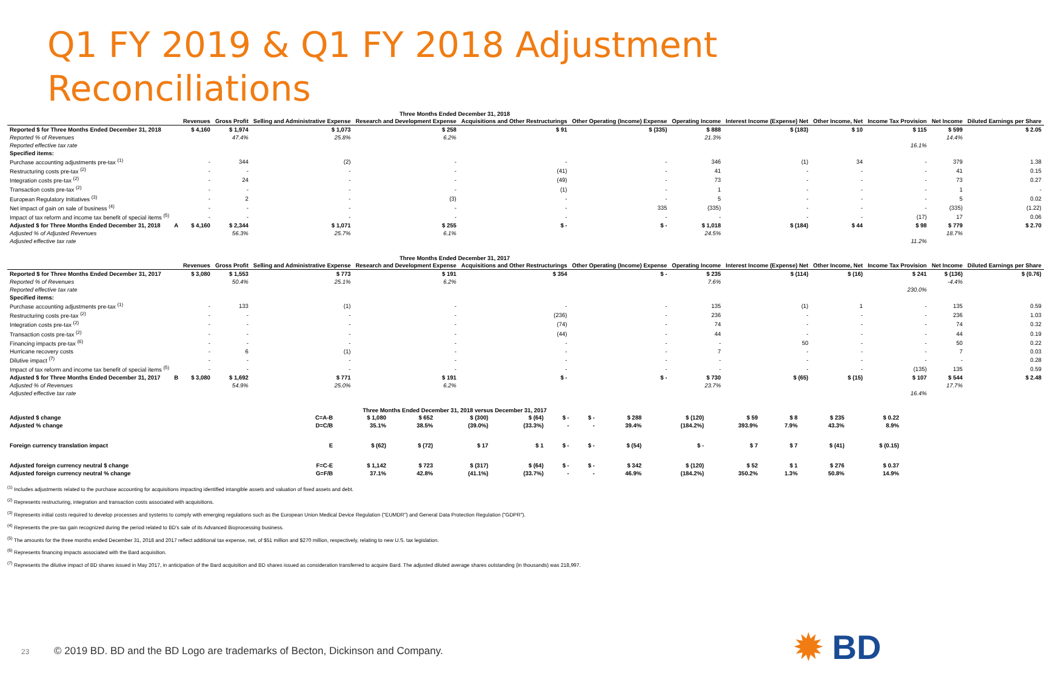Q1 FY 2019 & Q1 FY 2018 Adjustment
Reconciliations
Three Months Ended December 31, 2018
| | | Revenues | Gross Profit | Selling and Administrative Expense | Research and Development Expense | Acquisitions and Other Restructurings | Other Operating (Income) Expense | Operating Income | Interest Income (Expense) Net | Other Income, Net | Income Tax Provision | Net Income | Diluted Earnings per Share |
| --- | --- | --- | --- | --- | --- | --- | --- | --- | --- | --- | --- | --- | --- |
| Reported $ for Three Months Ended December 31, 2018 | | $ 4,160 | $ 1,974 | $ 1,073 | $ 258 | $ 91 | $ (335) | $ 888 | $ (183) | $ 10 | $ 115 | $ 599 | $ 2.05 |
| Reported % of Revenues | | | 47.4% | 25.8% | 6.2% | | | 21.3% | | | | 14.4% | |
| Reported effective tax rate | | | | | | | | | | | 16.1% | | |
| Specified items: | | | | | | | | | | | | | |
| Purchase accounting adjustments pre-tax <sup>(1)</sup> | | - | 344 | (2) | - | - | - | 346 | (1) | 34 | - | 379 | 1.38 |
| Restructuring costs pre-tax <sup>(2)</sup> | | - | - | - | - | (41) | - | 41 | - | - | - | 41 | 0.15 |
| Integration costs pre-tax <sup>(2)</sup> | | - | 24 | - | - | (49) | - | 73 | - | - | - | 73 | 0.27 |
| Transaction costs pre-tax <sup>(2)</sup> | | - | - | - | - | (1) | - | 1 | - | - | - | 1 | - |
| European Regulatory Initiatives <sup>(3)</sup> | | - | 2 | - | (3) | - | - | 5 | - | - | - | 5 | 0.02 |
| Net impact of gain on sale of business <sup>(4)</sup> | | - | - | - | - | - | 335 | (335) | - | - | - | (335) | (1.22) |
| Impact of tax reform and income tax benefit of special items <sup>(5)</sup> | | - | - | - | - | - | - | - | - | - | (17) | 17 | 0.06 |
| Adjusted $ for Three Months Ended December 31, 2018 | A | $ 4,160 | $ 2,344 | $ 1,071 | $ 255 | $ - | $ - | $ 1,018 | $ (184) | $ 44 | $ 98 | $ 779 | $ 2.70 |
| Adjusted % of Adjusted Revenues | | | 56.3% | 25.7% | 6.1% | | | 24.5% | | | | 18.7% | |
| Adjusted effective tax rate | | | | | | | | | | | 11.2% | | |
Three Months Ended December 31, 2017
| | | Revenues | Gross Profit | Selling and Administrative Expense | Research and Development Expense | Acquisitions and Other Restructurings | Other Operating (Income) Expense | Operating Income | Interest Income (Expense) Net | Other Income, Net | Income Tax Provision | Net Income | Diluted Earnings per Share |
| --- | --- | --- | --- | --- | --- | --- | --- | --- | --- | --- | --- | --- | --- |
| Reported $ for Three Months Ended December 31, 2017 | | $ 3,080 | $ 1,553 | $ 773 | $ 191 | $ 354 | $ - | $ 235 | $ (114) | $ (16) | $ 241 | $ (136) | $ (0.76) |
| Reported % of Revenues | | | 50.4% | 25.1% | 6.2% | | | 7.6% | | | | -4.4% | |
| Reported effective tax rate | | | | | | | | | | | 230.0% | | |
| Specified items: | | | | | | | | | | | | | |
| Purchase accounting adjustments pre-tax <sup>(1)</sup> | | - | 133 | (1) | - | - | - | 135 | (1) | 1 | - | 135 | 0.59 |
| Restructuring costs pre-tax <sup>(2)</sup> | | - | - | - | - | (236) | - | 236 | - | - | - | 236 | 1.03 |
| Integration costs pre-tax <sup>(2)</sup> | | - | - | - | - | (74) | - | 74 | - | - | - | 74 | 0.32 |
| Transaction costs pre-tax <sup>(2)</sup> | | - | - | - | - | (44) | - | 44 | - | - | - | 44 | 0.19 |
| Financing impacts pre-tax <sup>(6)</sup> | | - | - | - | - | - | - | - | 50 | - | - | 50 | 0.22 |
| Hurricane recovery costs | | - | 6 | (1) | - | - | - | 7 | - | - | - | 7 | 0.03 |
| Dilutive impact <sup>(7)</sup> | | - | - | - | - | - | - | - | - | - | - | - | 0.28 |
| Impact of tax reform and income tax benefit of special items <sup>(5)</sup> | | - | - | - | - | - | - | - | - | - | (135) | 135 | 0.59 |
| Adjusted $ for Three Months Ended December 31, 2017 | B | $ 3,080 | $ 1,692 | $ 771 | $ 191 | $ - | $ - | $ 730 | $ (65) | $ (15) | $ 107 | $ 544 | $ 2.48 |
| Adjusted % of Revenues | | | 54.9% | 25.0% | 6.2% | | | 23.7% | | | | 17.7% | |
| Adjusted effective tax rate | | | | | | | | | | | 16.4% | | |
Three Months Ended December 31, 2018 versus December 31, 2017
| Adjusted $ change | C=A-B | $ 1,080 | $ 652 | $ (300) | $ (64) | $ - | $ - | $ 288 | $ (120) | $ 59 | $ 8 | $ 235 | $ 0.22 |
| Adjusted % change | D=C/B | 35.1% | 38.5% | (39.0%) | (33.3%) | - | - | 39.4% | (184.2%) | 393.9% | 7.9% | 43.3% | 8.9% |
| Foreign currency translation impact | E | $ (62) | $ (72) | $ 17 | $ 1 | $ - | $ - | $ (54) | $ - | $ 7 | $ 7 | $ (41) | $ (0.15) |
| Adjusted foreign currency neutral $ change | F=C-E | $ 1,142 | $ 723 | $ (317) | $ (64) | $ - | $ - | $ 342 | $ (120) | $ 52 | $ 1 | $ 276 | $ 0.37 |
| Adjusted foreign currency neutral % change | G=F/B | 37.1% | 42.8% | (41.1%) | (33.7%) | - | - | 46.9% | (184.2%) | 350.2% | 1.3% | 50.8% | 14.9% |
<sup>(1)</sup> Includes adjustments related to the purchase accounting for acquisitions impacting identified intangible assets and valuation of fixed assets and debt.
<sup>(2)</sup> Represents restructuring, integration and transaction costs associated with acquisitions.
<sup>(3)</sup> Represents initial costs required to develop processes and systems to comply with emerging regulations such as the European Union Medical Device Regulation ("EUMDR") and General Data Protection Regulation ("GDPR").
<sup>(4)</sup> Represents the pre-tax gain recognized during the period related to BD's sale of its Advanced Bioprocessing business.
<sup>(5)</sup> The amounts for the three months ended December 31, 2018 and 2017 reflect additional tax expense, net, of $51 million and $270 million, respectively, relating to new U.S. tax legislation.
<sup>(6)</sup> Represents financing impacts associated with the Bard acquisition.
<sup>(7)</sup> Represents the dilutive impact of BD shares issued in May 2017, in anticipation of the Bard acquisition and BD shares issued as consideration transferred to acquire Bard. The adjusted diluted average shares outstanding (in thousands) was 218,997.
23 © 2019 BD. BD and the BD Logo are trademarks of Becton, Dickinson and Company.
✹ BD